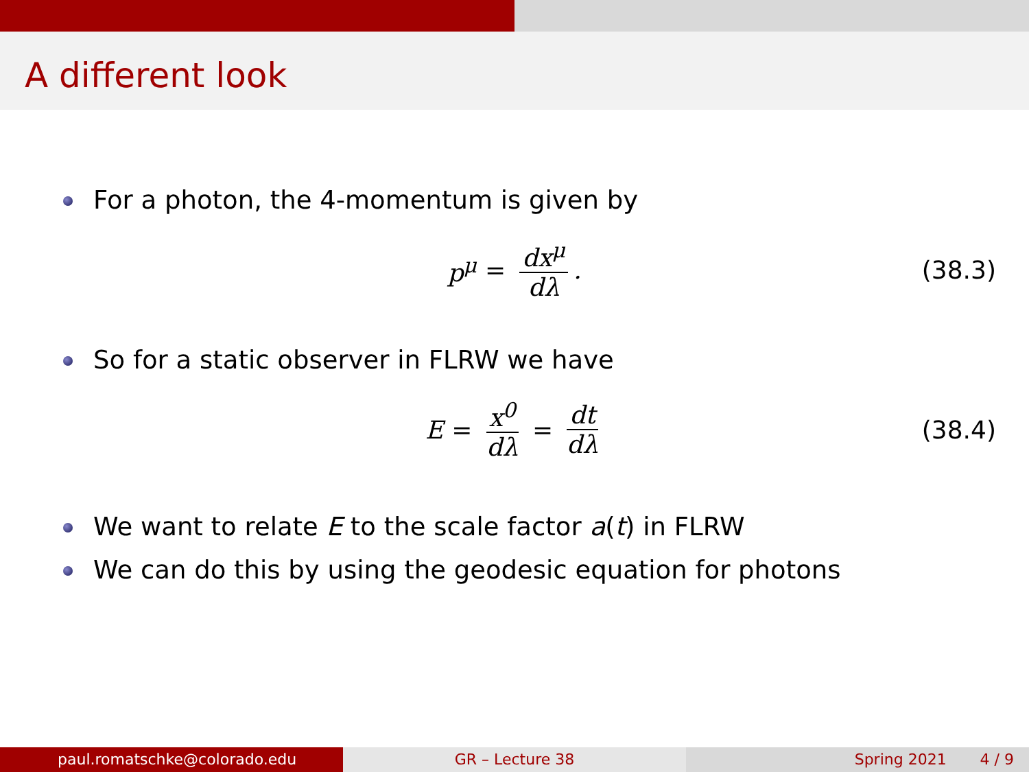A different look
For a photon, the 4-momentum is given by
p<sup>μ</sup> = dx<sup>μ</sup> dλ . (38.3)
So for a static observer in FLRW we have
E = x<sup>0</sup> dλ = dt dλ (38.4)
We want to relate E to the scale factor a(t) in FLRW
We can do this by using the geodesic equation for photons
paul.romatschke@colorado.edu GR – Lecture 38 Spring 2021 4 / 9